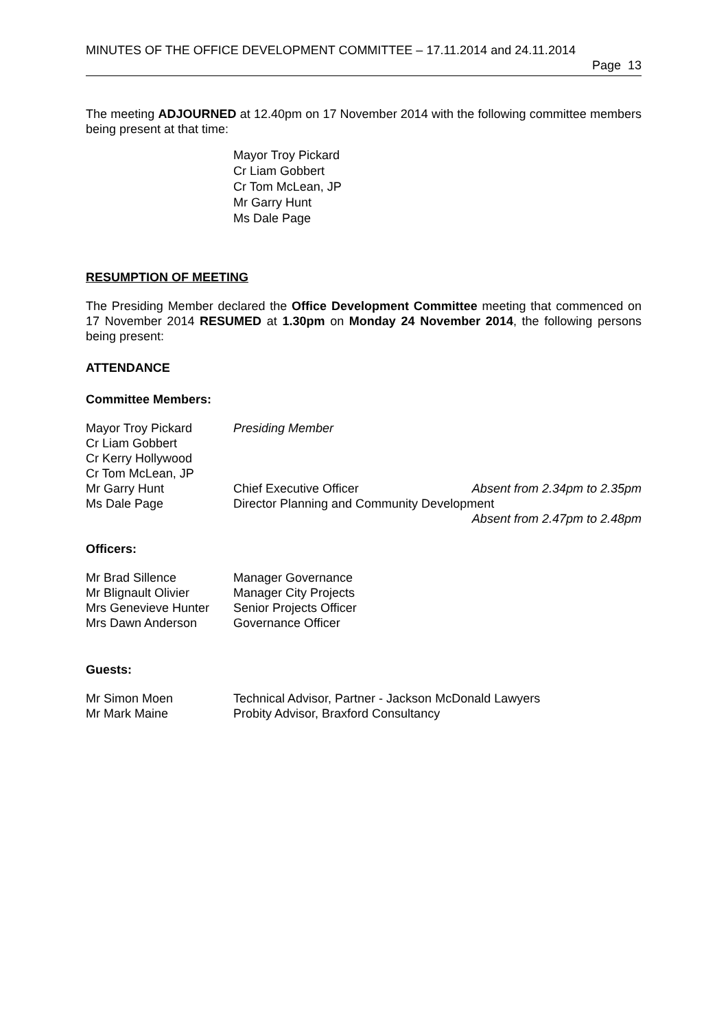MINUTES OF THE OFFICE DEVELOPMENT COMMITTEE – 17.11.2014 and 24.11.2014
Page 13
The meeting ADJOURNED at 12.40pm on 17 November 2014 with the following committee members being present at that time:
Mayor Troy Pickard
Cr Liam Gobbert
Cr Tom McLean, JP
Mr Garry Hunt
Ms Dale Page
RESUMPTION OF MEETING
The Presiding Member declared the Office Development Committee meeting that commenced on 17 November 2014 RESUMED at 1.30pm on Monday 24 November 2014, the following persons being present:
ATTENDANCE
Committee Members:
| Mayor Troy Pickard | Presiding Member | |
| Cr Liam Gobbert | | |
| Cr Kerry Hollywood | | |
| Cr Tom McLean, JP | | |
| Mr Garry Hunt | Chief Executive Officer | Absent from 2.34pm to 2.35pm |
| Ms Dale Page | Director Planning and Community Development Absent from 2.47pm to 2.48pm | |
Officers:
| Mr Brad Sillence | Manager Governance |
| Mr Blignault Olivier | Manager City Projects |
| Mrs Genevieve Hunter | Senior Projects Officer |
| Mrs Dawn Anderson | Governance Officer |
Guests:
| Mr Simon Moen | Technical Advisor, Partner - Jackson McDonald Lawyers |
| Mr Mark Maine | Probity Advisor, Braxford Consultancy |